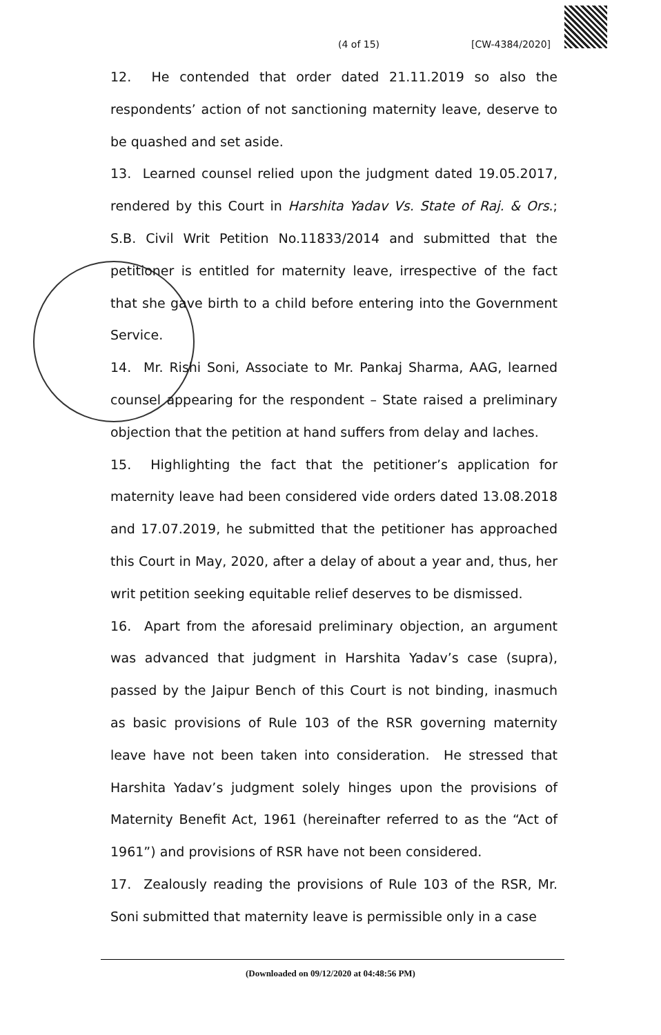(4 of 15) [CW-4384/2020]
12. He contended that order dated 21.11.2019 so also the respondents’ action of not sanctioning maternity leave, deserve to be quashed and set aside.
13. Learned counsel relied upon the judgment dated 19.05.2017, rendered by this Court in Harshita Yadav Vs. State of Raj. & Ors.; S.B. Civil Writ Petition No.11833/2014 and submitted that the petitioner is entitled for maternity leave, irrespective of the fact that she gave birth to a child before entering into the Government Service.
14. Mr. Rishi Soni, Associate to Mr. Pankaj Sharma, AAG, learned counsel appearing for the respondent – State raised a preliminary objection that the petition at hand suffers from delay and laches.
15. Highlighting the fact that the petitioner’s application for maternity leave had been considered vide orders dated 13.08.2018 and 17.07.2019, he submitted that the petitioner has approached this Court in May, 2020, after a delay of about a year and, thus, her writ petition seeking equitable relief deserves to be dismissed.
16. Apart from the aforesaid preliminary objection, an argument was advanced that judgment in Harshita Yadav’s case (supra), passed by the Jaipur Bench of this Court is not binding, inasmuch as basic provisions of Rule 103 of the RSR governing maternity leave have not been taken into consideration. He stressed that Harshita Yadav’s judgment solely hinges upon the provisions of Maternity Benefit Act, 1961 (hereinafter referred to as the “Act of 1961”) and provisions of RSR have not been considered.
17. Zealously reading the provisions of Rule 103 of the RSR, Mr. Soni submitted that maternity leave is permissible only in a case
(Downloaded on 09/12/2020 at 04:48:56 PM)